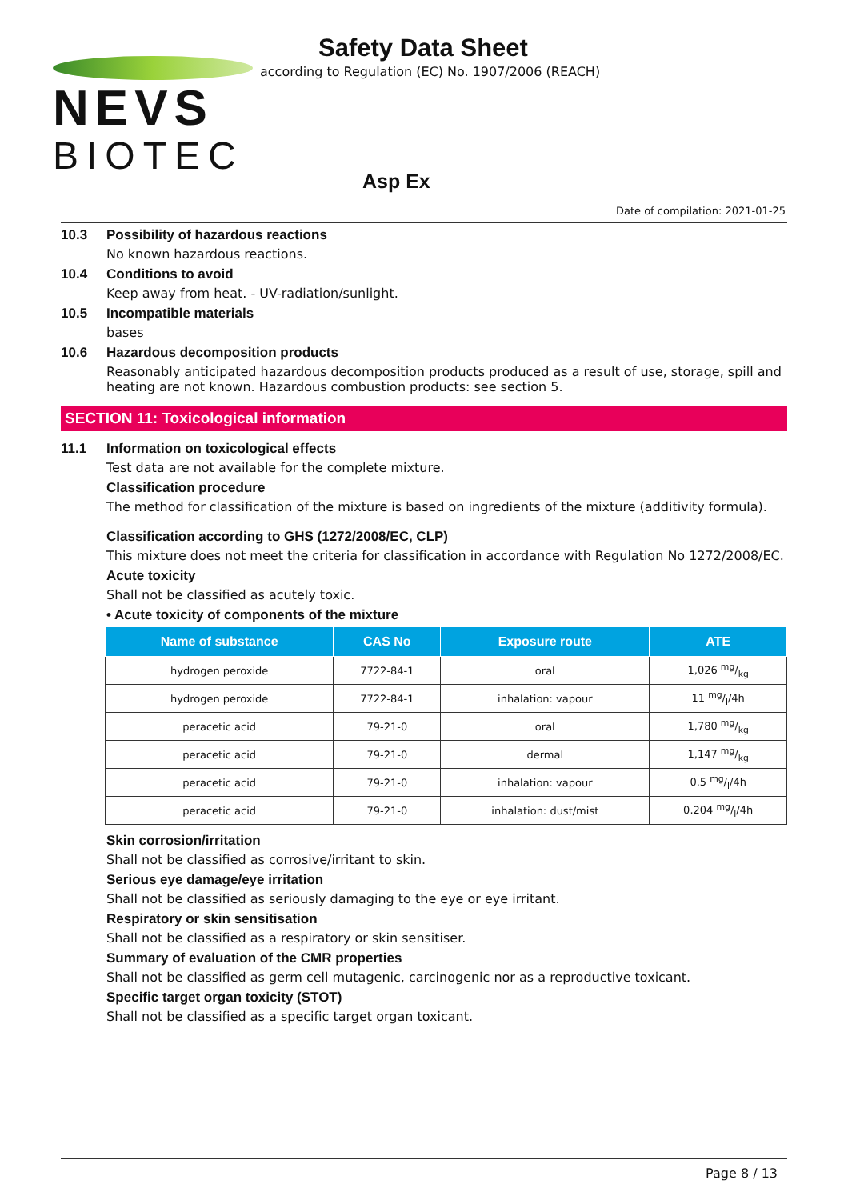NEVS
BIOTEC
Safety Data Sheet
according to Regulation (EC) No. 1907/2006 (REACH)
Asp Ex
Date of compilation: 2021-01-25
10.3 Possibility of hazardous reactions
No known hazardous reactions.
10.4 Conditions to avoid
Keep away from heat. - UV-radiation/sunlight.
10.5 Incompatible materials
bases
10.6 Hazardous decomposition products
Reasonably anticipated hazardous decomposition products produced as a result of use, storage, spill and heating are not known. Hazardous combustion products: see section 5.
SECTION 11: Toxicological information
11.1 Information on toxicological effects
Test data are not available for the complete mixture.
Classification procedure
The method for classification of the mixture is based on ingredients of the mixture (additivity formula).
Classification according to GHS (1272/2008/EC, CLP)
This mixture does not meet the criteria for classification in accordance with Regulation No 1272/2008/EC.
Acute toxicity
Shall not be classified as acutely toxic.
• Acute toxicity of components of the mixture
| Name of substance | CAS No | Exposure route | ATE |
| --- | --- | --- | --- |
| hydrogen peroxide | 7722-84-1 | oral | 1,026 mg/kg |
| hydrogen peroxide | 7722-84-1 | inhalation: vapour | 11 mg/l/4h |
| peracetic acid | 79-21-0 | oral | 1,780 mg/kg |
| peracetic acid | 79-21-0 | dermal | 1,147 mg/kg |
| peracetic acid | 79-21-0 | inhalation: vapour | 0.5 mg/l/4h |
| peracetic acid | 79-21-0 | inhalation: dust/mist | 0.204 mg/l/4h |
Skin corrosion/irritation
Shall not be classified as corrosive/irritant to skin.
Serious eye damage/eye irritation
Shall not be classified as seriously damaging to the eye or eye irritant.
Respiratory or skin sensitisation
Shall not be classified as a respiratory or skin sensitiser.
Summary of evaluation of the CMR properties
Shall not be classified as germ cell mutagenic, carcinogenic nor as a reproductive toxicant.
Specific target organ toxicity (STOT)
Shall not be classified as a specific target organ toxicant.
Page 8 / 13